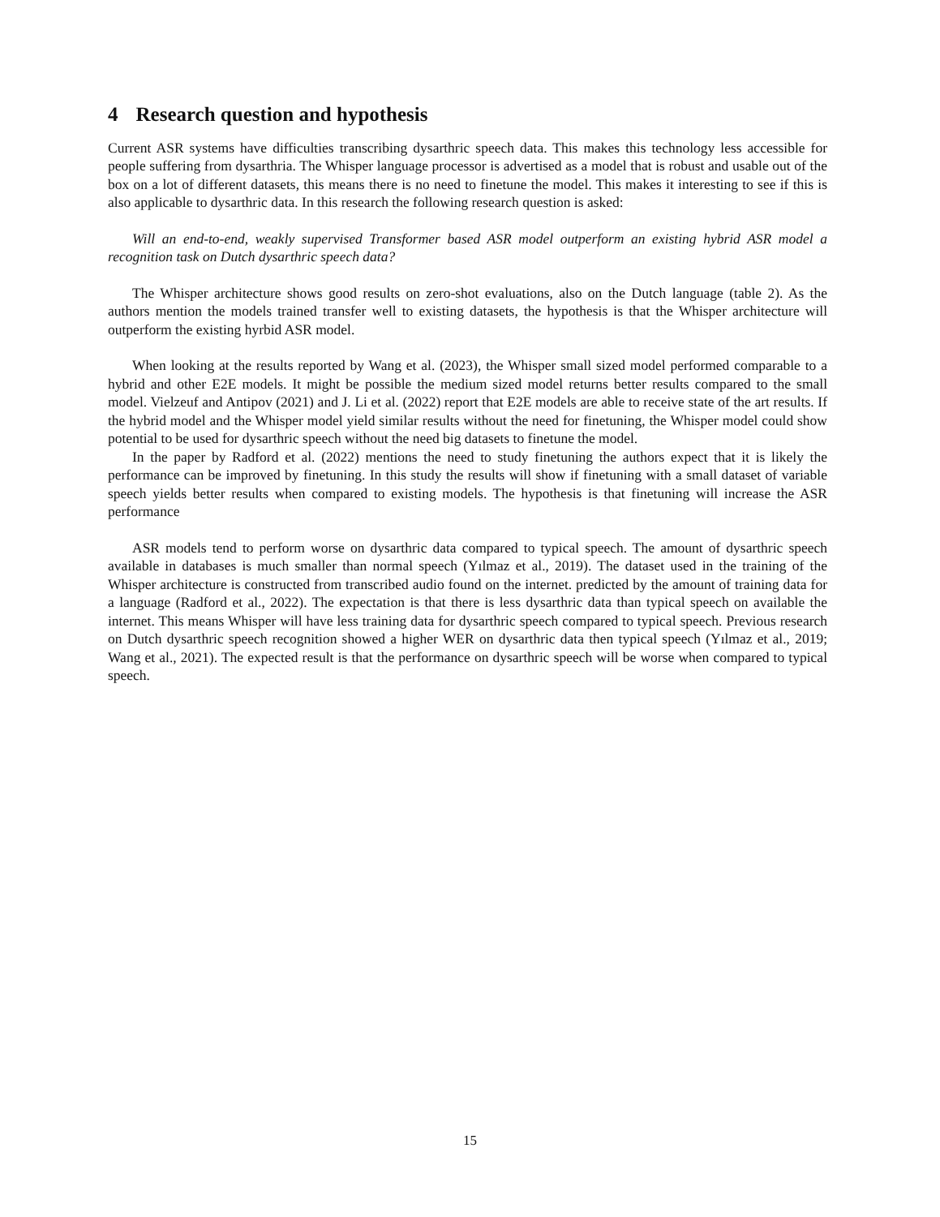4 Research question and hypothesis
Current ASR systems have difficulties transcribing dysarthric speech data. This makes this technology less accessible for people suffering from dysarthria. The Whisper language processor is advertised as a model that is robust and usable out of the box on a lot of different datasets, this means there is no need to finetune the model. This makes it interesting to see if this is also applicable to dysarthric data. In this research the following research question is asked:
Will an end-to-end, weakly supervised Transformer based ASR model outperform an existing hybrid ASR model a recognition task on Dutch dysarthric speech data?
The Whisper architecture shows good results on zero-shot evaluations, also on the Dutch language (table 2). As the authors mention the models trained transfer well to existing datasets, the hypothesis is that the Whisper architecture will outperform the existing hyrbid ASR model.
When looking at the results reported by Wang et al. (2023), the Whisper small sized model performed comparable to a hybrid and other E2E models. It might be possible the medium sized model returns better results compared to the small model. Vielzeuf and Antipov (2021) and J. Li et al. (2022) report that E2E models are able to receive state of the art results. If the hybrid model and the Whisper model yield similar results without the need for finetuning, the Whisper model could show potential to be used for dysarthric speech without the need big datasets to finetune the model.
In the paper by Radford et al. (2022) mentions the need to study finetuning the authors expect that it is likely the performance can be improved by finetuning. In this study the results will show if finetuning with a small dataset of variable speech yields better results when compared to existing models. The hypothesis is that finetuning will increase the ASR performance
ASR models tend to perform worse on dysarthric data compared to typical speech. The amount of dysarthric speech available in databases is much smaller than normal speech (Yılmaz et al., 2019). The dataset used in the training of the Whisper architecture is constructed from transcribed audio found on the internet. predicted by the amount of training data for a language (Radford et al., 2022). The expectation is that there is less dysarthric data than typical speech on available the internet. This means Whisper will have less training data for dysarthric speech compared to typical speech. Previous research on Dutch dysarthric speech recognition showed a higher WER on dysarthric data then typical speech (Yılmaz et al., 2019; Wang et al., 2021). The expected result is that the performance on dysarthric speech will be worse when compared to typical speech.
15